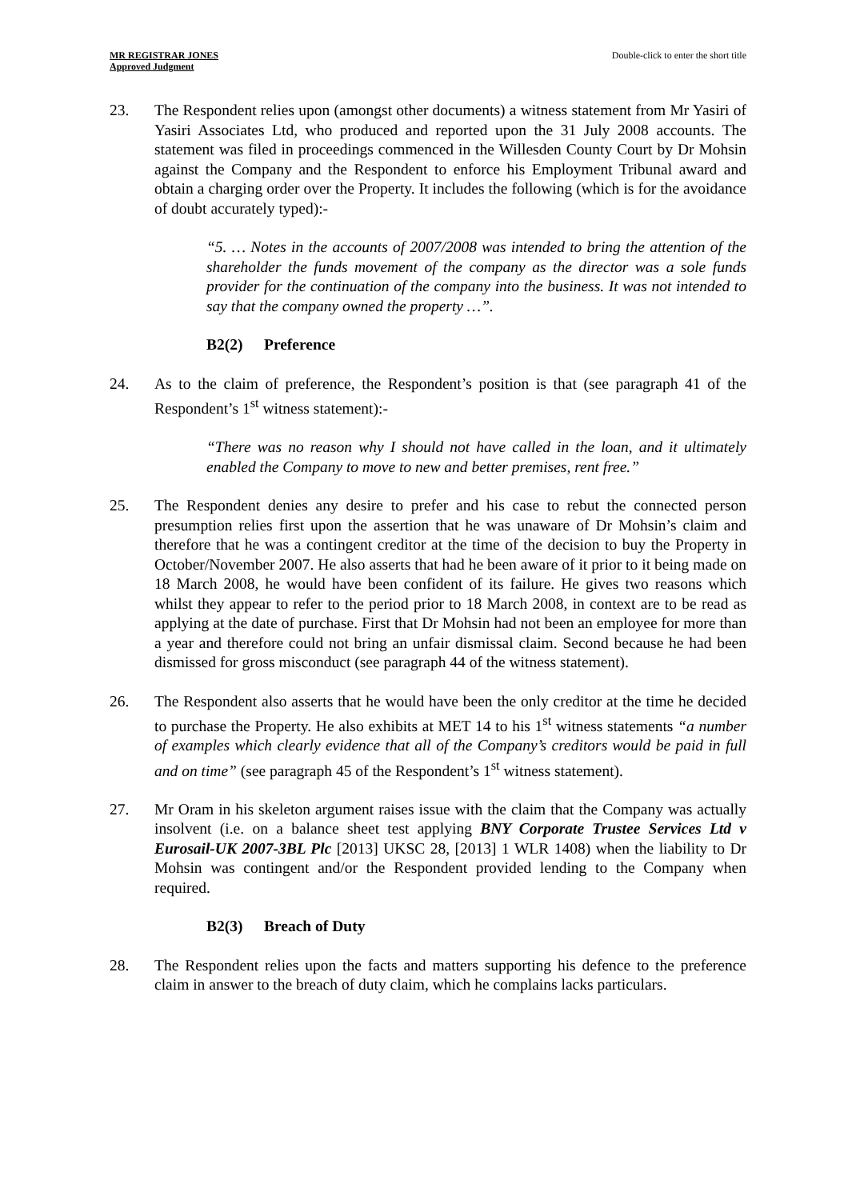MR REGISTRAR JONES
Approved Judgment
Double-click to enter the short title
23. The Respondent relies upon (amongst other documents) a witness statement from Mr Yasiri of Yasiri Associates Ltd, who produced and reported upon the 31 July 2008 accounts. The statement was filed in proceedings commenced in the Willesden County Court by Dr Mohsin against the Company and the Respondent to enforce his Employment Tribunal award and obtain a charging order over the Property. It includes the following (which is for the avoidance of doubt accurately typed):-
“5. … Notes in the accounts of 2007/2008 was intended to bring the attention of the shareholder the funds movement of the company as the director was a sole funds provider for the continuation of the company into the business. It was not intended to say that the company owned the property …”.
B2(2) Preference
24. As to the claim of preference, the Respondent’s position is that (see paragraph 41 of the Respondent’s 1<sup>st</sup> witness statement):-
“There was no reason why I should not have called in the loan, and it ultimately enabled the Company to move to new and better premises, rent free.”
25. The Respondent denies any desire to prefer and his case to rebut the connected person presumption relies first upon the assertion that he was unaware of Dr Mohsin’s claim and therefore that he was a contingent creditor at the time of the decision to buy the Property in October/November 2007. He also asserts that had he been aware of it prior to it being made on 18 March 2008, he would have been confident of its failure. He gives two reasons which whilst they appear to refer to the period prior to 18 March 2008, in context are to be read as applying at the date of purchase. First that Dr Mohsin had not been an employee for more than a year and therefore could not bring an unfair dismissal claim. Second because he had been dismissed for gross misconduct (see paragraph 44 of the witness statement).
26. The Respondent also asserts that he would have been the only creditor at the time he decided to purchase the Property. He also exhibits at MET 14 to his 1<sup>st</sup> witness statements “a number of examples which clearly evidence that all of the Company’s creditors would be paid in full and on time” (see paragraph 45 of the Respondent’s 1<sup>st</sup> witness statement).
27. Mr Oram in his skeleton argument raises issue with the claim that the Company was actually insolvent (i.e. on a balance sheet test applying BNY Corporate Trustee Services Ltd v Eurosail-UK 2007-3BL Plc [2013] UKSC 28, [2013] 1 WLR 1408) when the liability to Dr Mohsin was contingent and/or the Respondent provided lending to the Company when required.
B2(3) Breach of Duty
28. The Respondent relies upon the facts and matters supporting his defence to the preference claim in answer to the breach of duty claim, which he complains lacks particulars.